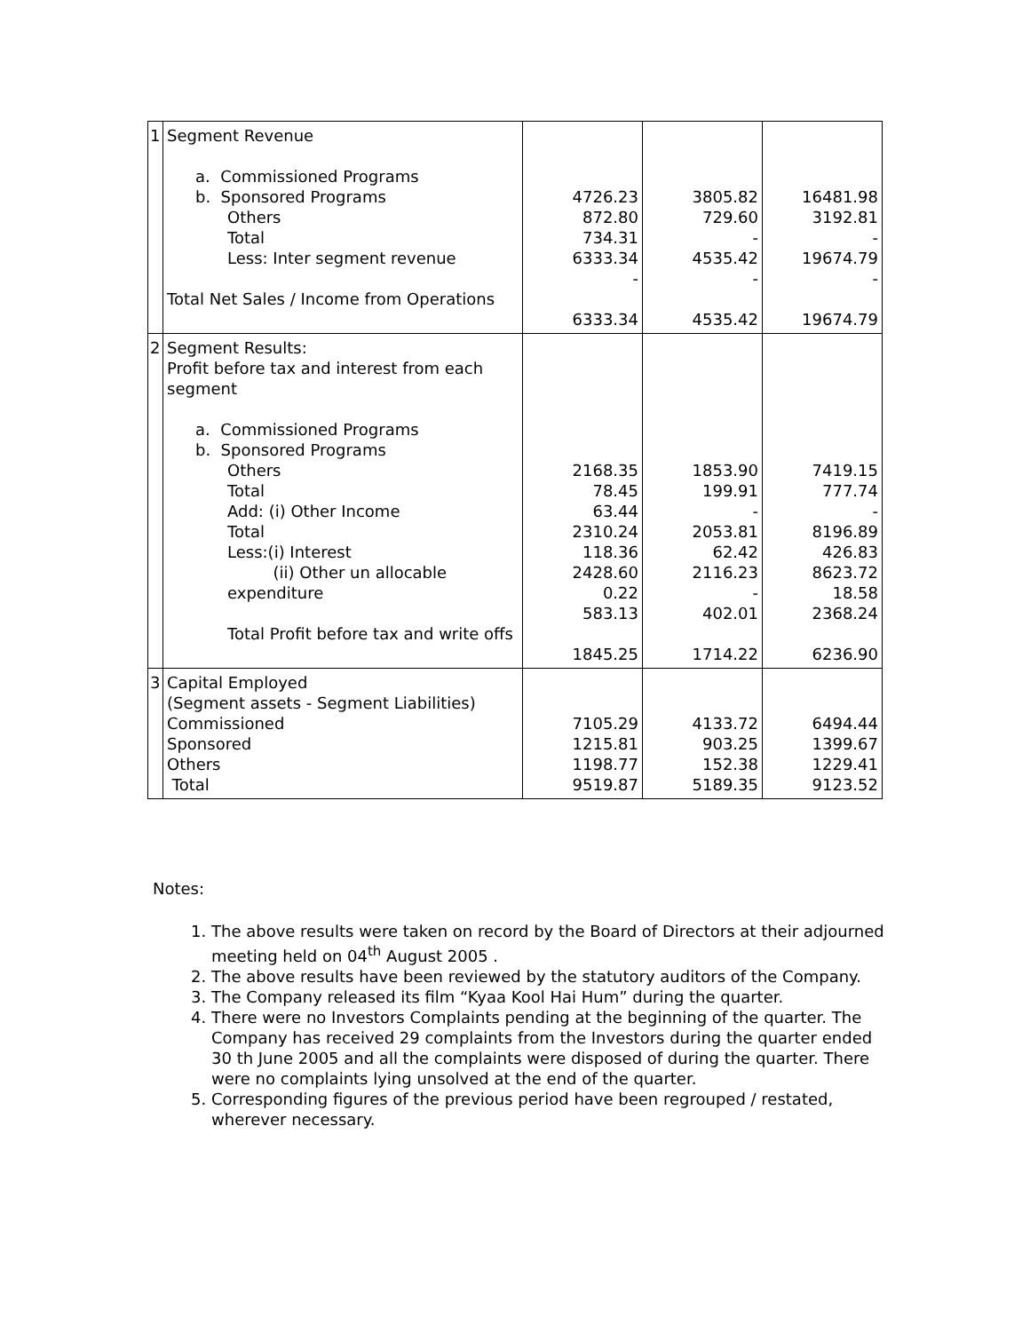| 1 | Segment Revenue a. Commissioned Programs b. Sponsored Programs Others Total Less: Inter segment revenue Total Net Sales / Income from Operations | 4726.23 872.80 734.31 6333.34 - 6333.34 | 3805.82 729.60 - 4535.42 - 4535.42 | 16481.98 3192.81 - 19674.79 - 19674.79 |
| 2 | Segment Results: Profit before tax and interest from each segment a. Commissioned Programs b. Sponsored Programs Others Total Add: (i) Other Income Total Less:(i) Interest (ii) Other un allocable expenditure Total Profit before tax and write offs | 2168.35 78.45 63.44 2310.24 118.36 2428.60 0.22 583.13 1845.25 | 1853.90 199.91 - 2053.81 62.42 2116.23 - 402.01 1714.22 | 7419.15 777.74 - 8196.89 426.83 8623.72 18.58 2368.24 6236.90 |
| 3 | Capital Employed (Segment assets - Segment Liabilities) Commissioned Sponsored Others Total | 7105.29 1215.81 1198.77 9519.87 | 4133.72 903.25 152.38 5189.35 | 6494.44 1399.67 1229.41 9123.52 |
Notes:
1. The above results were taken on record by the Board of Directors at their adjourned meeting held on 04<sup>th</sup> August 2005 .
2. The above results have been reviewed by the statutory auditors of the Company.
3. The Company released its film “Kyaa Kool Hai Hum” during the quarter.
4. There were no Investors Complaints pending at the beginning of the quarter. The Company has received 29 complaints from the Investors during the quarter ended 30 th June 2005 and all the complaints were disposed of during the quarter. There were no complaints lying unsolved at the end of the quarter.
5. Corresponding figures of the previous period have been regrouped / restated, wherever necessary.